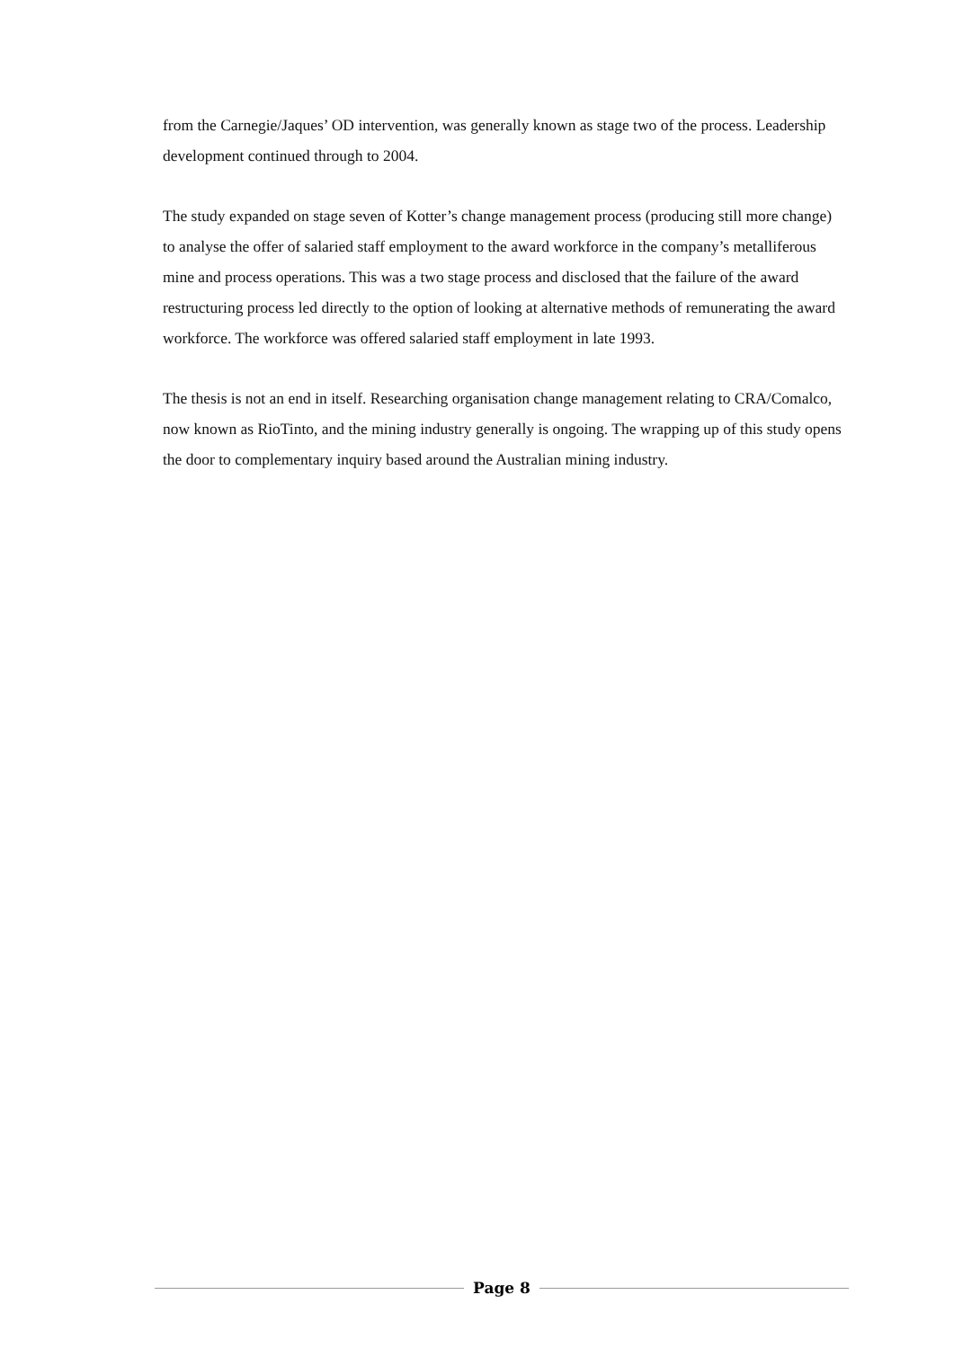from the Carnegie/Jaques’ OD intervention, was generally known as stage two of the process. Leadership development continued through to 2004.
The study expanded on stage seven of Kotter’s change management process (producing still more change) to analyse the offer of salaried staff employment to the award workforce in the company’s metalliferous mine and process operations. This was a two stage process and disclosed that the failure of the award restructuring process led directly to the option of looking at alternative methods of remunerating the award workforce. The workforce was offered salaried staff employment in late 1993.
The thesis is not an end in itself. Researching organisation change management relating to CRA/Comalco, now known as RioTinto, and the mining industry generally is ongoing. The wrapping up of this study opens the door to complementary inquiry based around the Australian mining industry.
Page 8